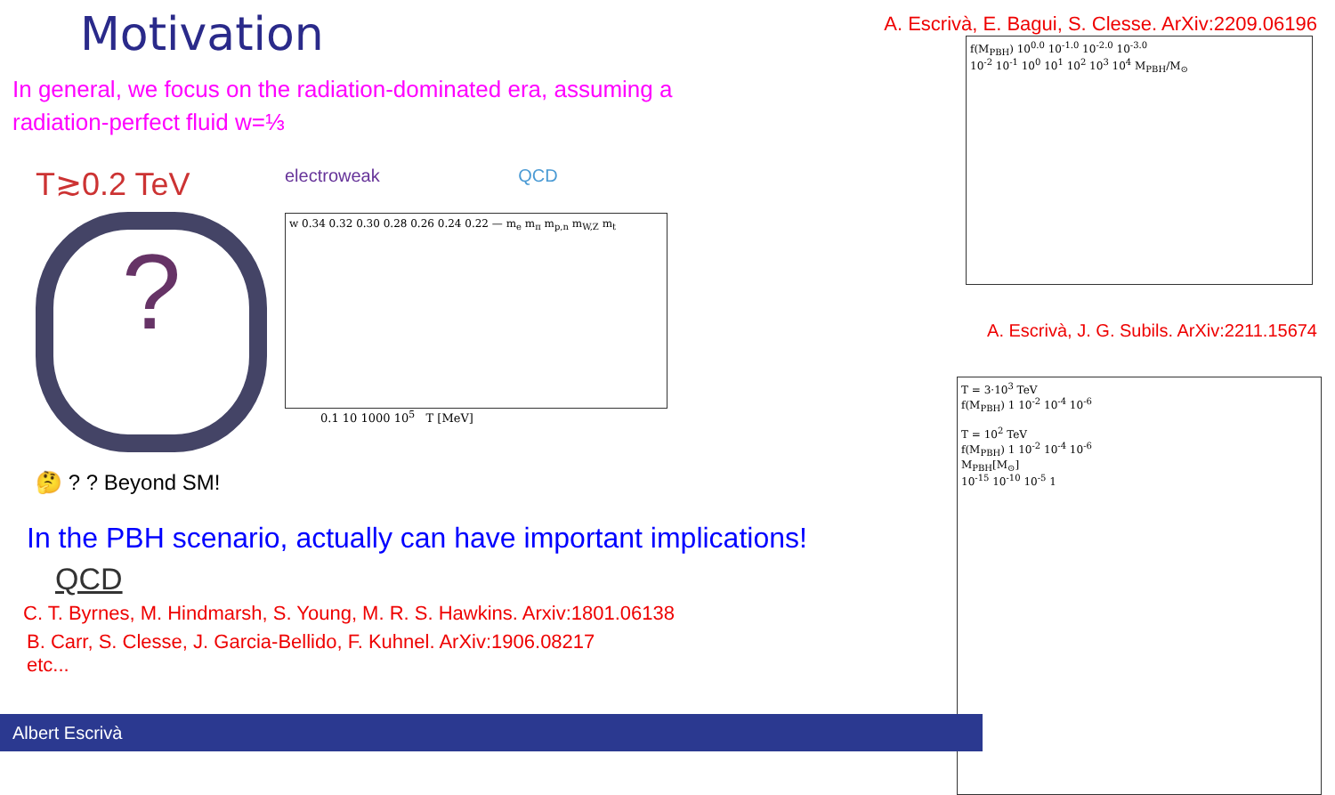Motivation
In general, we focus on the radiation-dominated era, assuming a
radiation-perfect fluid w=⅓
T≳0.2 TeV
?
🤔 ? ? Beyond SM!
electroweak QCD
w 0.34 0.32 0.30 0.28 0.26 0.24 0.22 — m<sub>e</sub> m<sub>π</sub> m<sub>p,n</sub> m<sub>W,Z</sub> m<sub>t</sub>
0.1 10 1000 10<sup>5</sup> T [MeV]
In the PBH scenario, actually can have important implications!
QCD
C. T. Byrnes, M. Hindmarsh, S. Young, M. R. S. Hawkins. Arxiv:1801.06138
B. Carr, S. Clesse, J. Garcia-Bellido, F. Kuhnel. ArXiv:1906.08217
etc...
A. Escrivà, E. Bagui, S. Clesse. ArXiv:2209.06196
f(M<sub>PBH</sub>) 10<sup>0.0</sup> 10<sup>-1.0</sup> 10<sup>-2.0</sup> 10<sup>-3.0</sup>
10<sup>-2</sup> 10<sup>-1</sup> 10<sup>0</sup> 10<sup>1</sup> 10<sup>2</sup> 10<sup>3</sup> 10<sup>4</sup> M<sub>PBH</sub>/M<sub>⊙</sub>
A. Escrivà, J. G. Subils. ArXiv:2211.15674
T = 3·10<sup>3</sup> TeV
f(M<sub>PBH</sub>) 1 10<sup>-2</sup> 10<sup>-4</sup> 10<sup>-6</sup>
T = 10<sup>2</sup> TeV
f(M<sub>PBH</sub>) 1 10<sup>-2</sup> 10<sup>-4</sup> 10<sup>-6</sup>
M<sub>PBH</sub>[M<sub>⊙</sub>]
10<sup>-15</sup> 10<sup>-10</sup> 10<sup>-5</sup> 1
Albert Escrivà